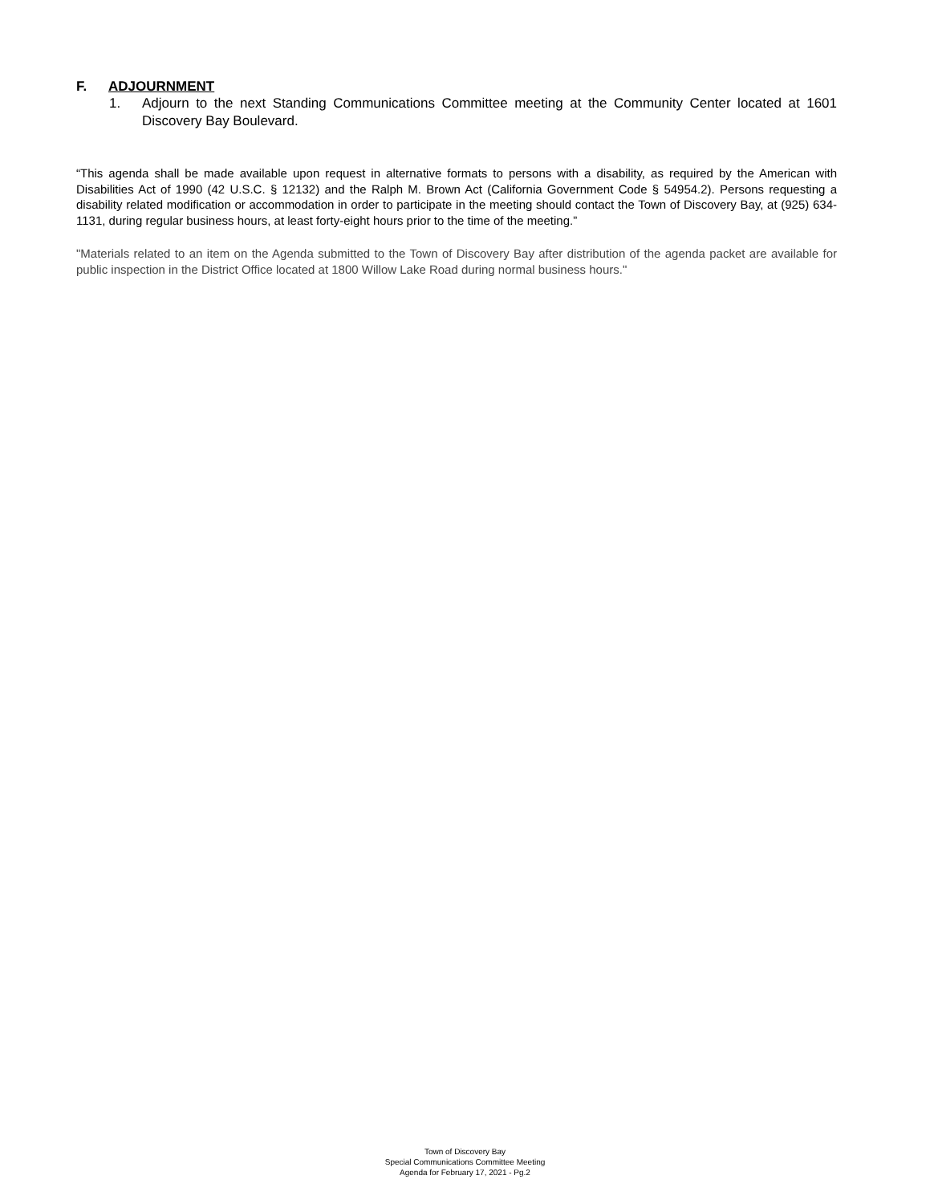F. ADJOURNMENT
1. Adjourn to the next Standing Communications Committee meeting at the Community Center located at 1601 Discovery Bay Boulevard.
“This agenda shall be made available upon request in alternative formats to persons with a disability, as required by the American with Disabilities Act of 1990 (42 U.S.C. § 12132) and the Ralph M. Brown Act (California Government Code § 54954.2). Persons requesting a disability related modification or accommodation in order to participate in the meeting should contact the Town of Discovery Bay, at (925) 634-1131, during regular business hours, at least forty-eight hours prior to the time of the meeting.”
"Materials related to an item on the Agenda submitted to the Town of Discovery Bay after distribution of the agenda packet are available for public inspection in the District Office located at 1800 Willow Lake Road during normal business hours."
Town of Discovery Bay
Special Communications Committee Meeting
Agenda for February 17, 2021 - Pg.2